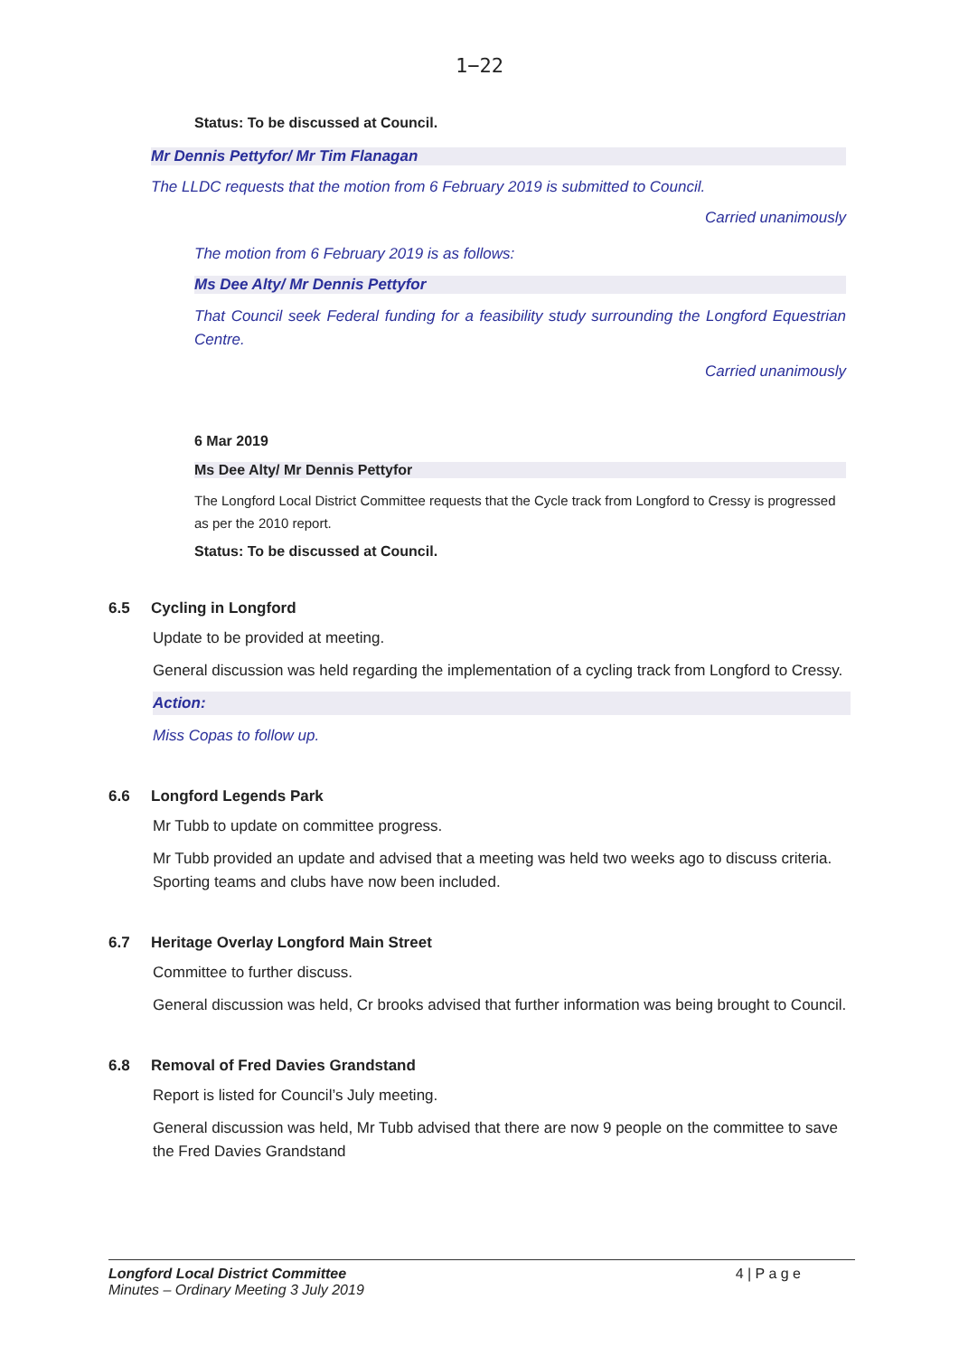1−22
Status: To be discussed at Council.
Mr Dennis Pettyfor/ Mr Tim Flanagan
The LLDC requests that the motion from 6 February 2019 is submitted to Council.
Carried unanimously
The motion from 6 February 2019 is as follows:
Ms Dee Alty/ Mr Dennis Pettyfor
That Council seek Federal funding for a feasibility study surrounding the Longford Equestrian Centre.
Carried unanimously
6 Mar 2019
Ms Dee Alty/ Mr Dennis Pettyfor
The Longford Local District Committee requests that the Cycle track from Longford to Cressy is progressed as per the 2010 report.
Status: To be discussed at Council.
6.5 Cycling in Longford
Update to be provided at meeting.
General discussion was held regarding the implementation of a cycling track from Longford to Cressy.
Action:
Miss Copas to follow up.
6.6 Longford Legends Park
Mr Tubb to update on committee progress.
Mr Tubb provided an update and advised that a meeting was held two weeks ago to discuss criteria. Sporting teams and clubs have now been included.
6.7 Heritage Overlay Longford Main Street
Committee to further discuss.
General discussion was held, Cr brooks advised that further information was being brought to Council.
6.8 Removal of Fred Davies Grandstand
Report is listed for Council’s July meeting.
General discussion was held, Mr Tubb advised that there are now 9 people on the committee to save the Fred Davies Grandstand
Longford Local District Committee
Minutes – Ordinary Meeting 3 July 2019
4 | P a g e